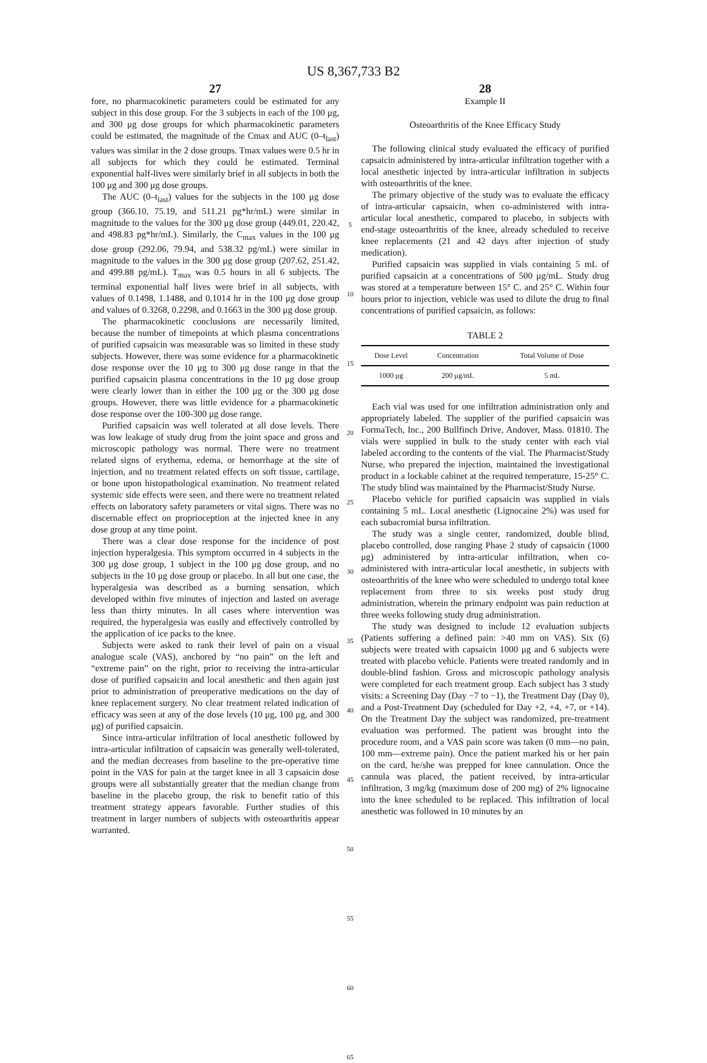US 8,367,733 B2
27
fore, no pharmacokinetic parameters could be estimated for any subject in this dose group. For the 3 subjects in each of the 100 μg, and 300 μg dose groups for which pharmacokinetic parameters could be estimated, the magnitude of the Cmax and AUC (0–t<sub>last</sub>) values was similar in the 2 dose groups. Tmax values were 0.5 hr in all subjects for which they could be estimated. Terminal exponential half-lives were similarly brief in all subjects in both the 100 μg and 300 μg dose groups.
The AUC (0–t<sub>last</sub>) values for the subjects in the 100 μg dose group (366.10, 75.19, and 511.21 pg*hr/mL) were similar in magnitude to the values for the 300 μg dose group (449.01, 220.42, and 498.83 pg*hr/mL). Similarly, the C<sub>max</sub> values in the 100 μg dose group (292.06, 79.94, and 538.32 pg/mL) were similar in magnitude to the values in the 300 μg dose group (207.62, 251.42, and 499.88 pg/mL). T<sub>max</sub> was 0.5 hours in all 6 subjects. The terminal exponential half lives were brief in all subjects, with values of 0.1498, 1.1488, and 0.1014 hr in the 100 μg dose group and values of 0.3268, 0.2298, and 0.1663 in the 300 μg dose group.
The pharmacokinetic conclusions are necessarily limited, because the number of timepoints at which plasma concentrations of purified capsaicin was measurable was so limited in these study subjects. However, there was some evidence for a pharmacokinetic dose response over the 10 μg to 300 μg dose range in that the purified capsaicin plasma concentrations in the 10 μg dose group were clearly lower than in either the 100 μg or the 300 μg dose groups. However, there was little evidence for a pharmacokinetic dose response over the 100-300 μg dose range.
Purified capsaicin was well tolerated at all dose levels. There was low leakage of study drug from the joint space and gross and microscopic pathology was normal. There were no treatment related signs of erythema, edema, or hemorrhage at the site of injection, and no treatment related effects on soft tissue, cartilage, or bone upon histopathological examination. No treatment related systemic side effects were seen, and there were no treatment related effects on laboratory safety parameters or vital signs. There was no discernable effect on proprioception at the injected knee in any dose group at any time point.
There was a clear dose response for the incidence of post injection hyperalgesia. This symptom occurred in 4 subjects in the 300 μg dose group, 1 subject in the 100 μg dose group, and no subjects in the 10 μg dose group or placebo. In all but one case, the hyperalgesia was described as a burning sensation, which developed within five minutes of injection and lasted on average less than thirty minutes. In all cases where intervention was required, the hyperalgesia was easily and effectively controlled by the application of ice packs to the knee.
Subjects were asked to rank their level of pain on a visual analogue scale (VAS), anchored by “no pain” on the left and “extreme pain” on the right, prior to receiving the intra-articular dose of purified capsaicin and local anesthetic and then again just prior to administration of preoperative medications on the day of knee replacement surgery. No clear treatment related indication of efficacy was seen at any of the dose levels (10 μg, 100 μg, and 300 μg) of purified capsaicin.
Since intra-articular infiltration of local anesthetic followed by intra-articular infiltration of capsaicin was generally well-tolerated, and the median decreases from baseline to the pre-operative time point in the VAS for pain at the target knee in all 3 capsaicin dose groups were all substantially greater that the median change from baseline in the placebo group, the risk to benefit ratio of this treatment strategy appears favorable. Further studies of this treatment in larger numbers of subjects with osteoarthritis appear warranted.
5
10
15
20
25
30
35
40
45
50
55
60
65
28
Example II
Osteoarthritis of the Knee Efficacy Study
The following clinical study evaluated the efficacy of purified capsaicin administered by intra-articular infiltration together with a local anesthetic injected by intra-articular infiltration in subjects with osteoarthritis of the knee.
The primary objective of the study was to evaluate the efficacy of intra-articular capsaicin, when co-administered with intra-articular local anesthetic, compared to placebo, in subjects with end-stage osteoarthritis of the knee, already scheduled to receive knee replacements (21 and 42 days after injection of study medication).
Purified capsaicin was supplied in vials containing 5 mL of purified capsaicin at a concentrations of 500 μg/mL. Study drug was stored at a temperature between 15° C. and 25° C. Within four hours prior to injection, vehicle was used to dilute the drug to final concentrations of purified capsaicin, as follows:
TABLE 2
| Dose Level | Concentration | Total Volume of Dose |
| --- | --- | --- |
| 1000 μg | 200 μg/mL | 5 mL |
Each vial was used for one infiltration administration only and appropriately labeled. The supplier of the purified capsaicin was FormaTech, Inc., 200 Bullfinch Drive, Andover, Mass. 01810. The vials were supplied in bulk to the study center with each vial labeled according to the contents of the vial. The Pharmacist/Study Nurse, who prepared the injection, maintained the investigational product in a lockable cabinet at the required temperature, 15-25° C. The study blind was maintained by the Pharmacist/Study Nurse.
Placebo vehicle for purified capsaicin was supplied in vials containing 5 mL. Local anesthetic (Lignocaine 2%) was used for each subacromial bursa infiltration.
The study was a single center, randomized, double blind, placebo controlled, dose ranging Phase 2 study of capsaicin (1000 μg) administered by intra-articular infiltration, when co-administered with intra-articular local anesthetic, in subjects with osteoarthritis of the knee who were scheduled to undergo total knee replacement from three to six weeks post study drug administration, wherein the primary endpoint was pain reduction at three weeks following study drug administration.
The study was designed to include 12 evaluation subjects (Patients suffering a defined pain: >40 mm on VAS). Six (6) subjects were treated with capsaicin 1000 μg and 6 subjects were treated with placebo vehicle. Patients were treated randomly and in double-blind fashion. Gross and microscopic pathology analysis were completed for each treatment group. Each subject has 3 study visits: a Screening Day (Day −7 to −1), the Treatment Day (Day 0), and a Post-Treatment Day (scheduled for Day +2, +4, +7, or +14). On the Treatment Day the subject was randomized, pre-treatment evaluation was performed. The patient was brought into the procedure room, and a VAS pain score was taken (0 mm—no pain, 100 mm—extreme pain). Once the patient marked his or her pain on the card, he/she was prepped for knee cannulation. Once the cannula was placed, the patient received, by intra-articular infiltration, 3 mg/kg (maximum dose of 200 mg) of 2% lignocaine into the knee scheduled to be replaced. This infiltration of local anesthetic was followed in 10 minutes by an